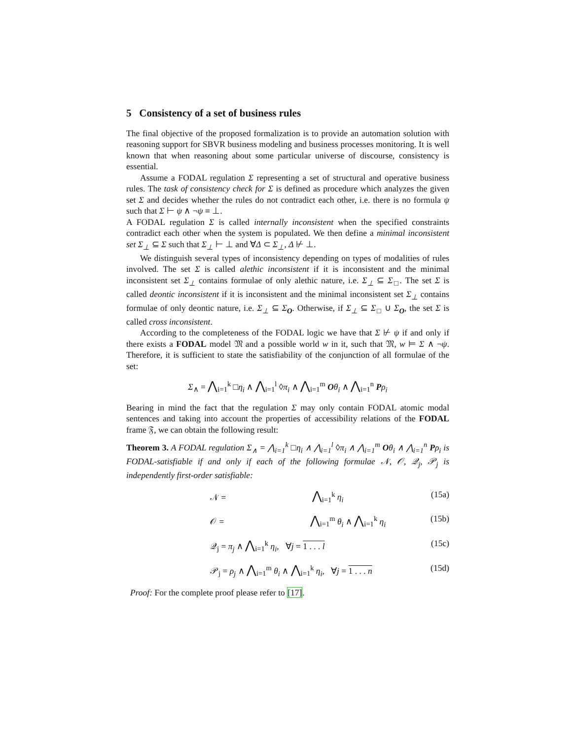5 Consistency of a set of business rules
The final objective of the proposed formalization is to provide an automation solution with reasoning support for SBVR business modeling and business processes monitoring. It is well known that when reasoning about some particular universe of discourse, consistency is essential.
Assume a FODAL regulation Σ representing a set of structural and operative business rules. The task of consistency check for Σ is defined as procedure which analyzes the given set Σ and decides whether the rules do not contradict each other, i.e. there is no formula ψ such that Σ ⊢ ψ ∧ ¬ψ ≡ ⊥.
A FODAL regulation Σ is called internally inconsistent when the specified constraints contradict each other when the system is populated. We then define a minimal inconsistent set Σ<sub>⊥</sub> ⊆ Σ such that Σ<sub>⊥</sub> ⊢ ⊥ and ∀Δ ⊂ Σ<sub>⊥</sub>, Δ ⊬ ⊥.
We distinguish several types of inconsistency depending on types of modalities of rules involved. The set Σ is called alethic inconsistent if it is inconsistent and the minimal inconsistent set Σ<sub>⊥</sub> contains formulae of only alethic nature, i.e. Σ<sub>⊥</sub> ⊆ Σ<sub>□</sub>. The set Σ is called deontic inconsistent if it is inconsistent and the minimal inconsistent set Σ<sub>⊥</sub> contains formulae of only deontic nature, i.e. Σ<sub>⊥</sub> ⊆ Σ<sub>O</sub>. Otherwise, if Σ<sub>⊥</sub> ⊆ Σ<sub>□</sub> ∪ Σ<sub>O</sub>, the set Σ is called cross inconsistent.
According to the completeness of the FODAL logic we have that Σ ⊬ ψ if and only if there exists a FODAL model 𝔐 and a possible world w in it, such that 𝔐, w ⊨ Σ ∧ ¬ψ. Therefore, it is sufficient to state the satisfiability of the conjunction of all formulae of the set:
Σ<sub>∧</sub> = ⋀<sub>i=1</sub><sup>k</sup> □η<sub>i</sub> ∧ ⋀<sub>i=1</sub><sup>l</sup> ◊π<sub>i</sub> ∧ ⋀<sub>i=1</sub><sup>m</sup> Oθ<sub>i</sub> ∧ ⋀<sub>i=1</sub><sup>n</sup> Pρ<sub>i</sub>
Bearing in mind the fact that the regulation Σ may only contain FODAL atomic modal sentences and taking into account the properties of accessibility relations of the FODAL frame 𝔉, we can obtain the following result:
Theorem 3. A FODAL regulation Σ<sub>∧</sub> = ⋀<sub>i=1</sub><sup>k</sup> □η<sub>i</sub> ∧ ⋀<sub>i=1</sub><sup>l</sup> ◊π<sub>i</sub> ∧ ⋀<sub>i=1</sub><sup>m</sup> Oθ<sub>i</sub> ∧ ⋀<sub>i=1</sub><sup>n</sup> Pρ<sub>i</sub> is FODAL-satisfiable if and only if each of the following formulae 𝒩, 𝒪, 𝒬<sub>j</sub>, 𝒫<sub>j</sub> is independently first-order satisfiable:
𝒩 = ⋀<sub>i=1</sub><sup>k</sup> η<sub>i</sub> (15a)
𝒪 = ⋀<sub>i=1</sub><sup>m</sup> θ<sub>i</sub> ∧ ⋀<sub>i=1</sub><sup>k</sup> η<sub>i</sub> (15b)
𝒬<sub>j</sub> = π<sub>j</sub> ∧ ⋀<sub>i=1</sub><sup>k</sup> η<sub>i</sub>, ∀j = 1 . . . l (15c)
𝒫<sub>j</sub> = ρ<sub>j</sub> ∧ ⋀<sub>i=1</sub><sup>m</sup> θ<sub>i</sub> ∧ ⋀<sub>i=1</sub><sup>k</sup> η<sub>i</sub>, ∀j = 1 . . . n (15d)
Proof: For the complete proof please refer to [17].